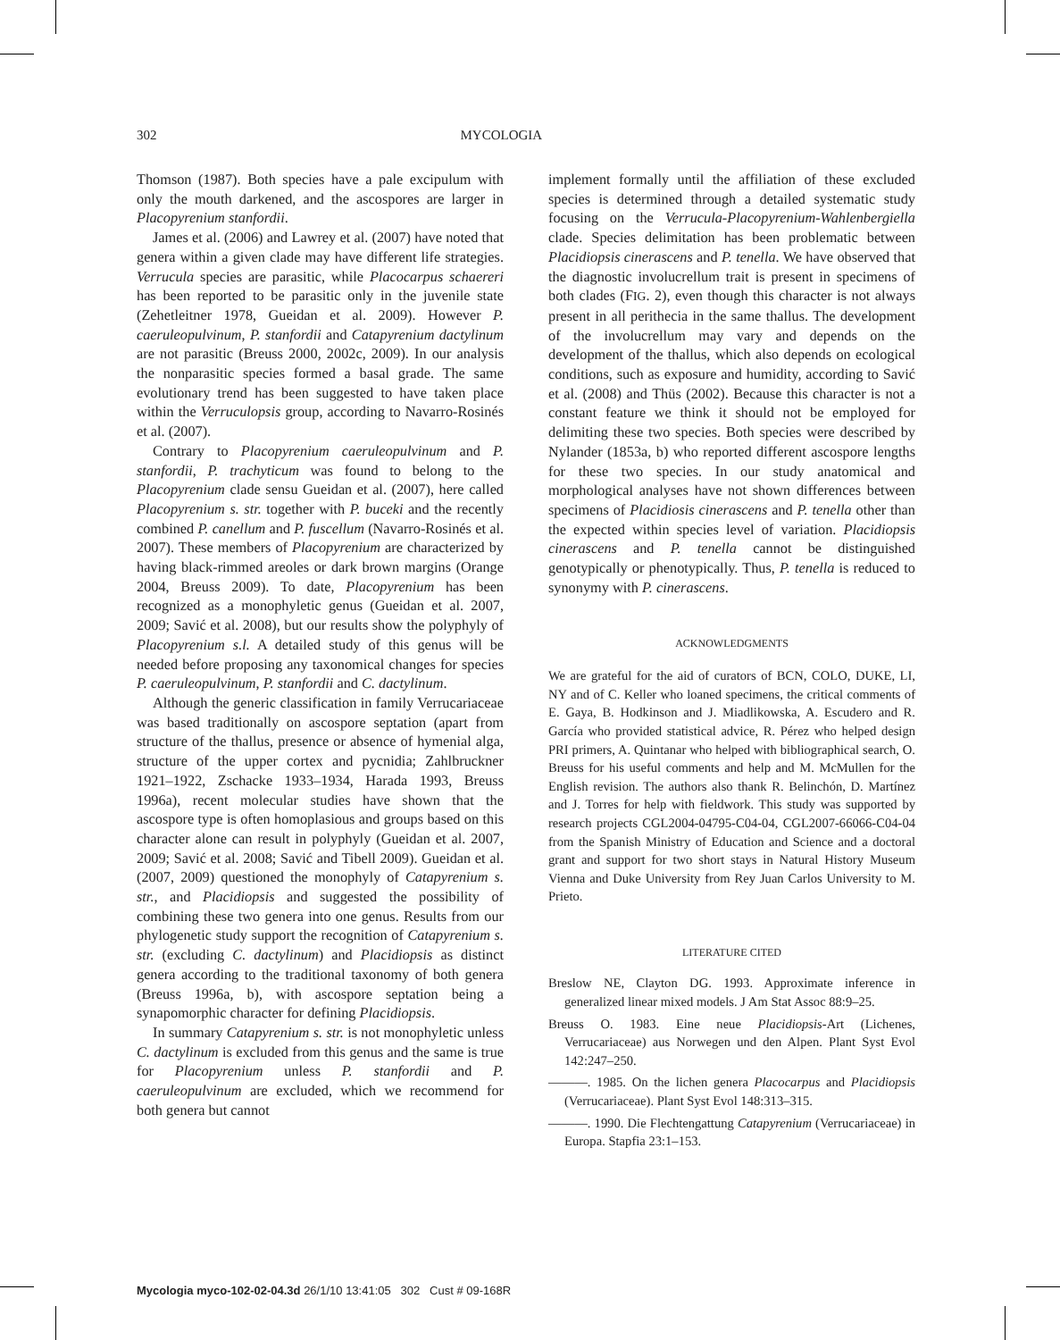302 MYCOLOGIA
Thomson (1987). Both species have a pale excipulum with only the mouth darkened, and the ascospores are larger in Placopyrenium stanfordii.
James et al. (2006) and Lawrey et al. (2007) have noted that genera within a given clade may have different life strategies. Verrucula species are parasitic, while Placocarpus schaereri has been reported to be parasitic only in the juvenile state (Zehetleitner 1978, Gueidan et al. 2009). However P. caeruleopulvinum, P. stanfordii and Catapyrenium dactylinum are not parasitic (Breuss 2000, 2002c, 2009). In our analysis the nonparasitic species formed a basal grade. The same evolutionary trend has been suggested to have taken place within the Verruculopsis group, according to Navarro-Rosinés et al. (2007).
Contrary to Placopyrenium caeruleopulvinum and P. stanfordii, P. trachyticum was found to belong to the Placopyrenium clade sensu Gueidan et al. (2007), here called Placopyrenium s. str. together with P. buceki and the recently combined P. canellum and P. fuscellum (Navarro-Rosinés et al. 2007). These members of Placopyrenium are characterized by having black-rimmed areoles or dark brown margins (Orange 2004, Breuss 2009). To date, Placopyrenium has been recognized as a monophyletic genus (Gueidan et al. 2007, 2009; Savić et al. 2008), but our results show the polyphyly of Placopyrenium s.l. A detailed study of this genus will be needed before proposing any taxonomical changes for species P. caeruleopulvinum, P. stanfordii and C. dactylinum.
Although the generic classification in family Verrucariaceae was based traditionally on ascospore septation (apart from structure of the thallus, presence or absence of hymenial alga, structure of the upper cortex and pycnidia; Zahlbruckner 1921–1922, Zschacke 1933–1934, Harada 1993, Breuss 1996a), recent molecular studies have shown that the ascospore type is often homoplasious and groups based on this character alone can result in polyphyly (Gueidan et al. 2007, 2009; Savić et al. 2008; Savić and Tibell 2009). Gueidan et al. (2007, 2009) questioned the monophyly of Catapyrenium s. str., and Placidiopsis and suggested the possibility of combining these two genera into one genus. Results from our phylogenetic study support the recognition of Catapyrenium s. str. (excluding C. dactylinum) and Placidiopsis as distinct genera according to the traditional taxonomy of both genera (Breuss 1996a, b), with ascospore septation being a synapomorphic character for defining Placidiopsis.
In summary Catapyrenium s. str. is not monophyletic unless C. dactylinum is excluded from this genus and the same is true for Placopyrenium unless P. stanfordii and P. caeruleopulvinum are excluded, which we recommend for both genera but cannot
implement formally until the affiliation of these excluded species is determined through a detailed systematic study focusing on the Verrucula-Placopyrenium-Wahlenbergiella clade. Species delimitation has been problematic between Placidiopsis cinerascens and P. tenella. We have observed that the diagnostic involucrellum trait is present in specimens of both clades (FIG. 2), even though this character is not always present in all perithecia in the same thallus. The development of the involucrellum may vary and depends on the development of the thallus, which also depends on ecological conditions, such as exposure and humidity, according to Savić et al. (2008) and Thüs (2002). Because this character is not a constant feature we think it should not be employed for delimiting these two species. Both species were described by Nylander (1853a, b) who reported different ascospore lengths for these two species. In our study anatomical and morphological analyses have not shown differences between specimens of Placidiosis cinerascens and P. tenella other than the expected within species level of variation. Placidiopsis cinerascens and P. tenella cannot be distinguished genotypically or phenotypically. Thus, P. tenella is reduced to synonymy with P. cinerascens.
ACKNOWLEDGMENTS
We are grateful for the aid of curators of BCN, COLO, DUKE, LI, NY and of C. Keller who loaned specimens, the critical comments of E. Gaya, B. Hodkinson and J. Miadlikowska, A. Escudero and R. García who provided statistical advice, R. Pérez who helped design PRI primers, A. Quintanar who helped with bibliographical search, O. Breuss for his useful comments and help and M. McMullen for the English revision. The authors also thank R. Belinchón, D. Martínez and J. Torres for help with fieldwork. This study was supported by research projects CGL2004-04795-C04-04, CGL2007-66066-C04-04 from the Spanish Ministry of Education and Science and a doctoral grant and support for two short stays in Natural History Museum Vienna and Duke University from Rey Juan Carlos University to M. Prieto.
LITERATURE CITED
Breslow NE, Clayton DG. 1993. Approximate inference in generalized linear mixed models. J Am Stat Assoc 88:9–25.
Breuss O. 1983. Eine neue Placidiopsis-Art (Lichenes, Verrucariaceae) aus Norwegen und den Alpen. Plant Syst Evol 142:247–250.
———. 1985. On the lichen genera Placocarpus and Placidiopsis (Verrucariaceae). Plant Syst Evol 148:313–315.
———. 1990. Die Flechtengattung Catapyrenium (Verrucariaceae) in Europa. Stapfia 23:1–153.
Mycologia myco-102-02-04.3d 26/1/10 13:41:05 302 Cust # 09-168R